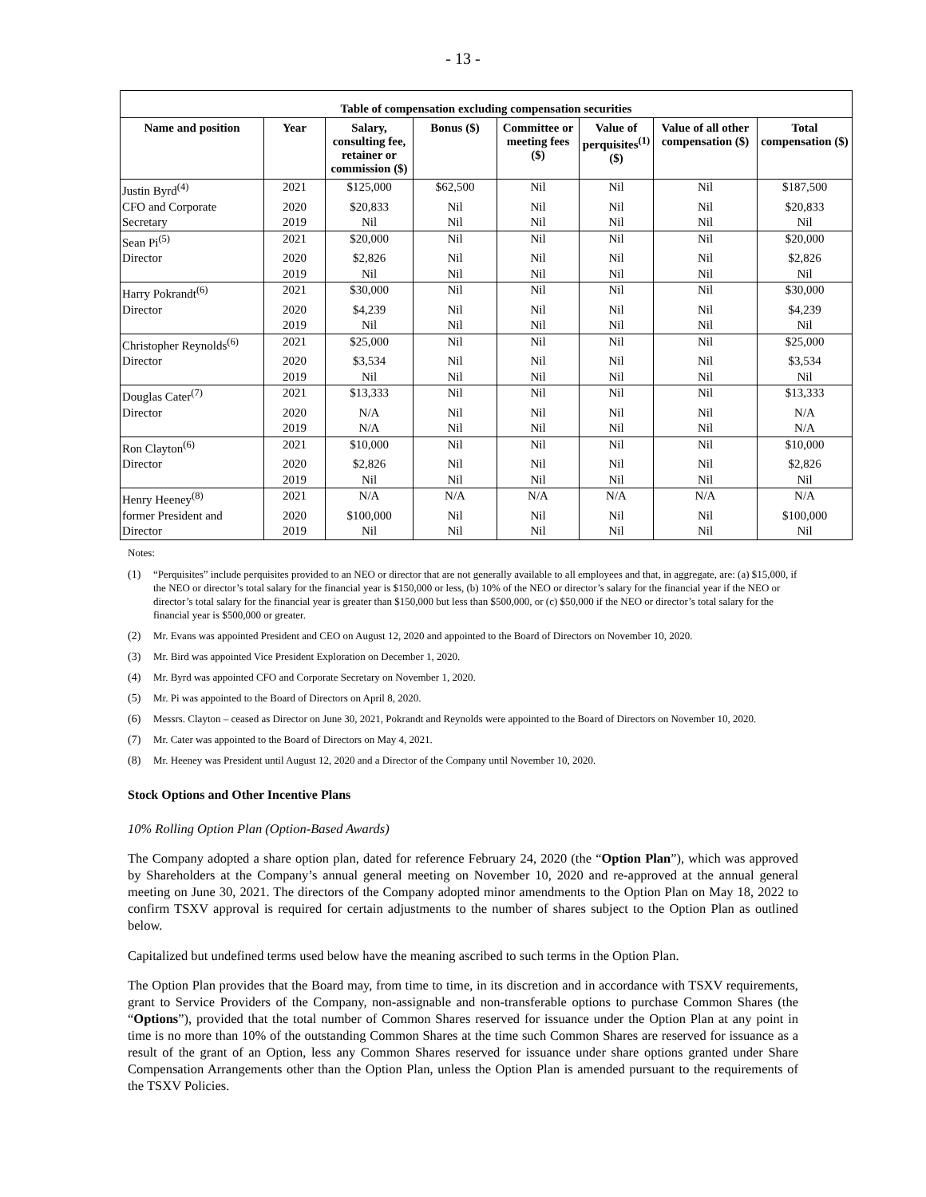- 13 -
| Table of compensation excluding compensation securities | | | | | | | |
| --- | --- | --- | --- | --- | --- | --- | --- |
| Name and position | Year | Salary, consulting fee, retainer or commission ($) | Bonus ($) | Committee or meeting fees ($) | Value of perquisites<sup>(1)</sup> ($) | Value of all other compensation ($) | Total compensation ($) |
| Justin Byrd<sup>(4)</sup> | 2021 | $125,000 | $62,500 | Nil | Nil | Nil | $187,500 |
| CFO and Corporate | 2020 | $20,833 | Nil | Nil | Nil | Nil | $20,833 |
| Secretary | 2019 | Nil | Nil | Nil | Nil | Nil | Nil |
| Sean Pi<sup>(5)</sup> | 2021 | $20,000 | Nil | Nil | Nil | Nil | $20,000 |
| Director | 2020 | $2,826 | Nil | Nil | Nil | Nil | $2,826 |
| | 2019 | Nil | Nil | Nil | Nil | Nil | Nil |
| Harry Pokrandt<sup>(6)</sup> | 2021 | $30,000 | Nil | Nil | Nil | Nil | $30,000 |
| Director | 2020 | $4,239 | Nil | Nil | Nil | Nil | $4,239 |
| | 2019 | Nil | Nil | Nil | Nil | Nil | Nil |
| Christopher Reynolds<sup>(6)</sup> | 2021 | $25,000 | Nil | Nil | Nil | Nil | $25,000 |
| Director | 2020 | $3,534 | Nil | Nil | Nil | Nil | $3,534 |
| | 2019 | Nil | Nil | Nil | Nil | Nil | Nil |
| Douglas Cater<sup>(7)</sup> | 2021 | $13,333 | Nil | Nil | Nil | Nil | $13,333 |
| Director | 2020 | N/A | Nil | Nil | Nil | Nil | N/A |
| | 2019 | N/A | Nil | Nil | Nil | Nil | N/A |
| Ron Clayton<sup>(6)</sup> | 2021 | $10,000 | Nil | Nil | Nil | Nil | $10,000 |
| Director | 2020 | $2,826 | Nil | Nil | Nil | Nil | $2,826 |
| | 2019 | Nil | Nil | Nil | Nil | Nil | Nil |
| Henry Heeney<sup>(8)</sup> | 2021 | N/A | N/A | N/A | N/A | N/A | N/A |
| former President and | 2020 | $100,000 | Nil | Nil | Nil | Nil | $100,000 |
| Director | 2019 | Nil | Nil | Nil | Nil | Nil | Nil |
Notes:
(1) “Perquisites” include perquisites provided to an NEO or director that are not generally available to all employees and that, in aggregate, are: (a) $15,000, if the NEO or director’s total salary for the financial year is $150,000 or less, (b) 10% of the NEO or director’s salary for the financial year if the NEO or director’s total salary for the financial year is greater than $150,000 but less than $500,000, or (c) $50,000 if the NEO or director’s total salary for the financial year is $500,000 or greater.
(2) Mr. Evans was appointed President and CEO on August 12, 2020 and appointed to the Board of Directors on November 10, 2020.
(3) Mr. Bird was appointed Vice President Exploration on December 1, 2020.
(4) Mr. Byrd was appointed CFO and Corporate Secretary on November 1, 2020.
(5) Mr. Pi was appointed to the Board of Directors on April 8, 2020.
(6) Messrs. Clayton – ceased as Director on June 30, 2021, Pokrandt and Reynolds were appointed to the Board of Directors on November 10, 2020.
(7) Mr. Cater was appointed to the Board of Directors on May 4, 2021.
(8) Mr. Heeney was President until August 12, 2020 and a Director of the Company until November 10, 2020.
Stock Options and Other Incentive Plans
10% Rolling Option Plan (Option-Based Awards)
The Company adopted a share option plan, dated for reference February 24, 2020 (the “Option Plan”), which was approved by Shareholders at the Company’s annual general meeting on November 10, 2020 and re-approved at the annual general meeting on June 30, 2021. The directors of the Company adopted minor amendments to the Option Plan on May 18, 2022 to confirm TSXV approval is required for certain adjustments to the number of shares subject to the Option Plan as outlined below.
Capitalized but undefined terms used below have the meaning ascribed to such terms in the Option Plan.
The Option Plan provides that the Board may, from time to time, in its discretion and in accordance with TSXV requirements, grant to Service Providers of the Company, non-assignable and non-transferable options to purchase Common Shares (the “Options”), provided that the total number of Common Shares reserved for issuance under the Option Plan at any point in time is no more than 10% of the outstanding Common Shares at the time such Common Shares are reserved for issuance as a result of the grant of an Option, less any Common Shares reserved for issuance under share options granted under Share Compensation Arrangements other than the Option Plan, unless the Option Plan is amended pursuant to the requirements of the TSXV Policies.